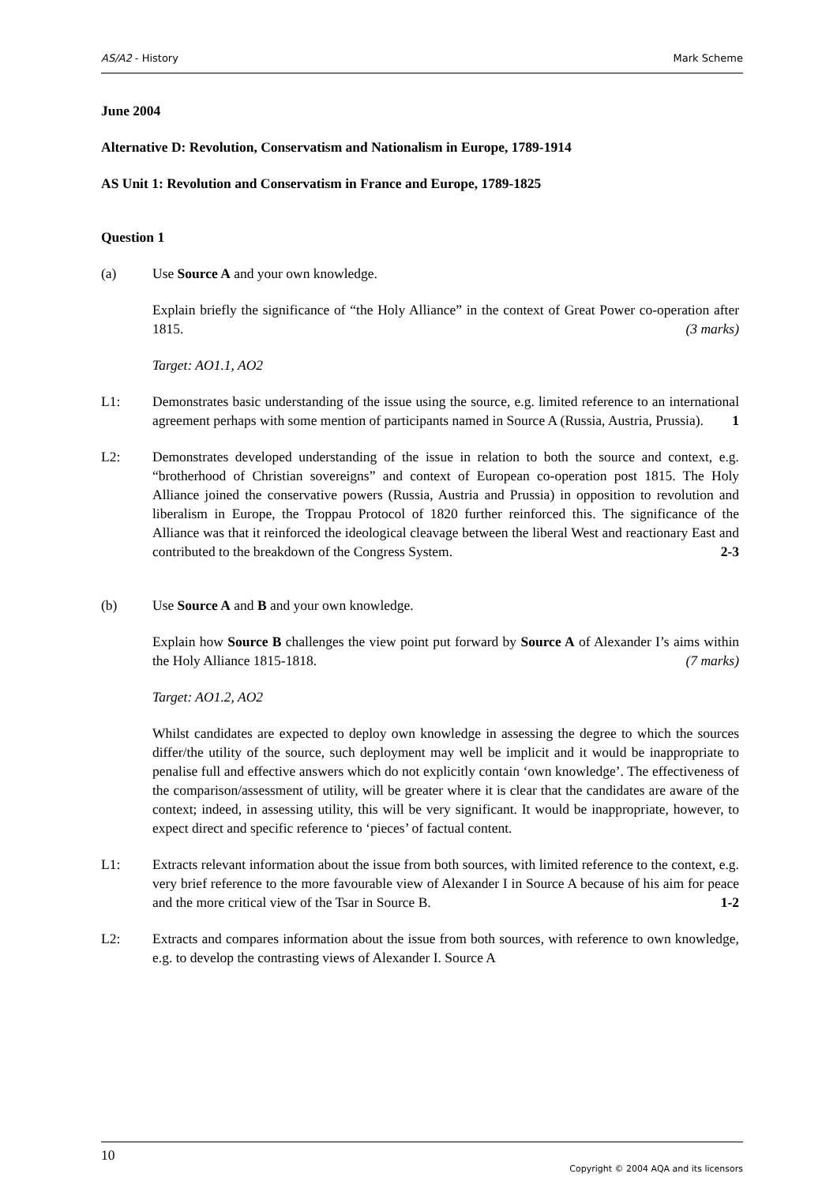AS/A2 - History Mark Scheme
June 2004
Alternative D: Revolution, Conservatism and Nationalism in Europe, 1789-1914
AS Unit 1: Revolution and Conservatism in France and Europe, 1789-1825
Question 1
(a) Use Source A and your own knowledge.
Explain briefly the significance of “the Holy Alliance” in the context of Great Power co-operation after 1815. (3 marks)
Target: AO1.1, AO2
L1: Demonstrates basic understanding of the issue using the source, e.g. limited reference to an international agreement perhaps with some mention of participants named in Source A (Russia, Austria, Prussia). 1
L2: Demonstrates developed understanding of the issue in relation to both the source and context, e.g. “brotherhood of Christian sovereigns” and context of European co-operation post 1815. The Holy Alliance joined the conservative powers (Russia, Austria and Prussia) in opposition to revolution and liberalism in Europe, the Troppau Protocol of 1820 further reinforced this. The significance of the Alliance was that it reinforced the ideological cleavage between the liberal West and reactionary East and contributed to the breakdown of the Congress System. 2-3
(b) Use Source A and B and your own knowledge.
Explain how Source B challenges the view point put forward by Source A of Alexander I’s aims within the Holy Alliance 1815-1818. (7 marks)
Target: AO1.2, AO2
Whilst candidates are expected to deploy own knowledge in assessing the degree to which the sources differ/the utility of the source, such deployment may well be implicit and it would be inappropriate to penalise full and effective answers which do not explicitly contain ‘own knowledge’. The effectiveness of the comparison/assessment of utility, will be greater where it is clear that the candidates are aware of the context; indeed, in assessing utility, this will be very significant. It would be inappropriate, however, to expect direct and specific reference to ‘pieces’ of factual content.
L1: Extracts relevant information about the issue from both sources, with limited reference to the context, e.g. very brief reference to the more favourable view of Alexander I in Source A because of his aim for peace and the more critical view of the Tsar in Source B. 1-2
L2: Extracts and compares information about the issue from both sources, with reference to own knowledge, e.g. to develop the contrasting views of Alexander I. Source A
10 Copyright © 2004 AQA and its licensors